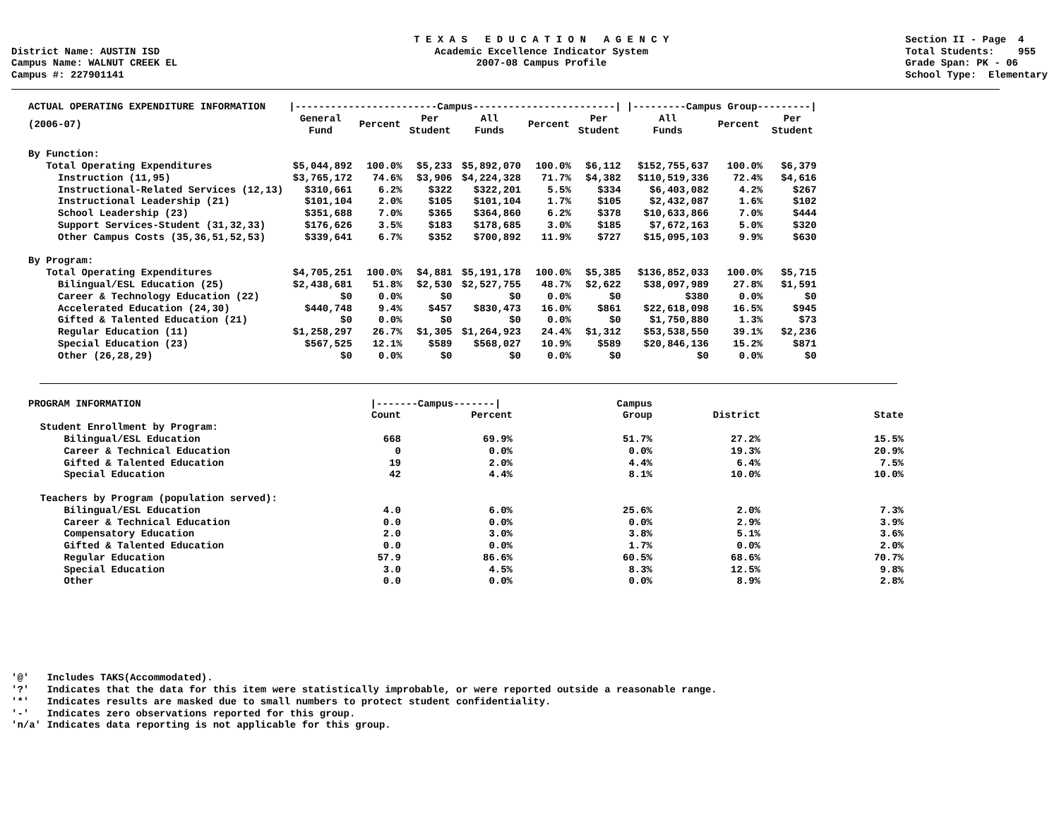District Name: AUSTIN ISD Campus Name: WALNUT CREEK EL Campus #: 227901141
T E X A S E D U C A T I O N A G E N C Y Academic Excellence Indicator System 2007-08 Campus Profile
Section II - Page 4 Total Students: 955 Grade Span: PK - 06 School Type: Elementary
| ACTUAL OPERATING EXPENDITURE INFORMATION | /------------------------Campus------------------------/ | | | | | | /---------Campus Group---------/ | | |
| --- | --- | --- | --- | --- | --- | --- | --- | --- | --- |
| (2006-07) | General Fund | Percent | Per Student | All Funds | Percent | Per Student | All Funds | Percent | Per Student |
| By Function: | | | | | | | | | |
| Total Operating Expenditures | $5,044,892 | 100.0% | $5,233 | $5,892,070 | 100.0% | $6,112 | $152,755,637 | 100.0% | $6,379 |
| Instruction (11,95) | $3,765,172 | 74.6% | $3,906 | $4,224,328 | 71.7% | $4,382 | $110,519,336 | 72.4% | $4,616 |
| Instructional-Related Services (12,13) | $310,661 | 6.2% | $322 | $322,201 | 5.5% | $334 | $6,403,082 | 4.2% | $267 |
| Instructional Leadership (21) | $101,104 | 2.0% | $105 | $101,104 | 1.7% | $105 | $2,432,087 | 1.6% | $102 |
| School Leadership (23) | $351,688 | 7.0% | $365 | $364,860 | 6.2% | $378 | $10,633,866 | 7.0% | $444 |
| Support Services-Student (31,32,33) | $176,626 | 3.5% | $183 | $178,685 | 3.0% | $185 | $7,672,163 | 5.0% | $320 |
| Other Campus Costs (35,36,51,52,53) | $339,641 | 6.7% | $352 | $700,892 | 11.9% | $727 | $15,095,103 | 9.9% | $630 |
| By Program: | | | | | | | | | |
| Total Operating Expenditures | $4,705,251 | 100.0% | $4,881 | $5,191,178 | 100.0% | $5,385 | $136,852,033 | 100.0% | $5,715 |
| Bilingual/ESL Education (25) | $2,438,681 | 51.8% | $2,530 | $2,527,755 | 48.7% | $2,622 | $38,097,989 | 27.8% | $1,591 |
| Career & Technology Education (22) | $0 | 0.0% | $0 | $0 | 0.0% | $0 | $380 | 0.0% | $0 |
| Accelerated Education (24,30) | $440,748 | 9.4% | $457 | $830,473 | 16.0% | $861 | $22,618,098 | 16.5% | $945 |
| Gifted & Talented Education (21) | $0 | 0.0% | $0 | $0 | 0.0% | $0 | $1,750,880 | 1.3% | $73 |
| Regular Education (11) | $1,258,297 | 26.7% | $1,305 | $1,264,923 | 24.4% | $1,312 | $53,538,550 | 39.1% | $2,236 |
| Special Education (23) | $567,525 | 12.1% | $589 | $568,027 | 10.9% | $589 | $20,846,136 | 15.2% | $871 |
| Other (26,28,29) | $0 | 0.0% | $0 | $0 | 0.0% | $0 | $0 | 0.0% | $0 |
| PROGRAM INFORMATION | /-------Campus-------/ | | Campus | | |
| --- | --- | --- | --- | --- | --- |
| | Count | Percent | Group | District | State |
| Student Enrollment by Program: | | | | | |
| Bilingual/ESL Education | 668 | 69.9% | 51.7% | 27.2% | 15.5% |
| Career & Technical Education | 0 | 0.0% | 0.0% | 19.3% | 20.9% |
| Gifted & Talented Education | 19 | 2.0% | 4.4% | 6.4% | 7.5% |
| Special Education | 42 | 4.4% | 8.1% | 10.0% | 10.0% |
| Teachers by Program (population served): | | | | | |
| Bilingual/ESL Education | 4.0 | 6.0% | 25.6% | 2.0% | 7.3% |
| Career & Technical Education | 0.0 | 0.0% | 0.0% | 2.9% | 3.9% |
| Compensatory Education | 2.0 | 3.0% | 3.8% | 5.1% | 3.6% |
| Gifted & Talented Education | 0.0 | 0.0% | 1.7% | 0.0% | 2.0% |
| Regular Education | 57.9 | 86.6% | 60.5% | 68.6% | 70.7% |
| Special Education | 3.0 | 4.5% | 8.3% | 12.5% | 9.8% |
| Other | 0.0 | 0.0% | 0.0% | 8.9% | 2.8% |
'@' Includes TAKS(Accommodated). '?' Indicates that the data for this item were statistically improbable, or were reported outside a reasonable range. '*' Indicates results are masked due to small numbers to protect student confidentiality. '-' Indicates zero observations reported for this group. 'n/a' Indicates data reporting is not applicable for this group.